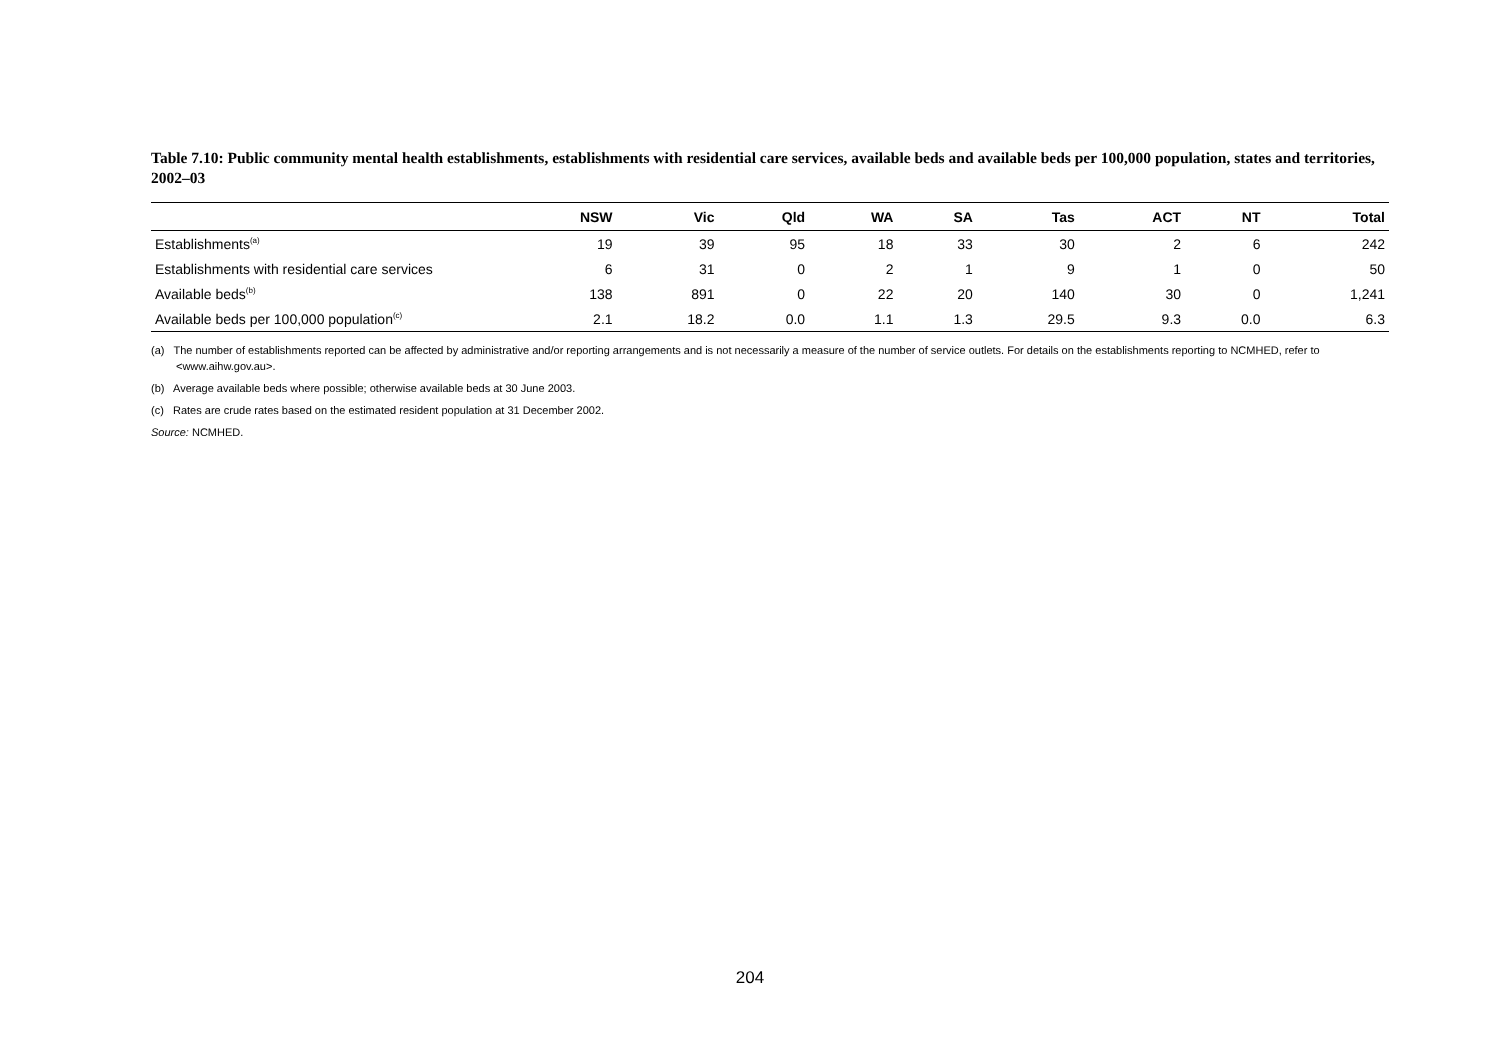Table 7.10: Public community mental health establishments, establishments with residential care services, available beds and available beds per 100,000 population, states and territories, 2002–03
| | NSW | Vic | Qld | WA | SA | Tas | ACT | NT | Total |
| --- | --- | --- | --- | --- | --- | --- | --- | --- | --- |
| Establishments<sup>(a)</sup> | 19 | 39 | 95 | 18 | 33 | 30 | 2 | 6 | 242 |
| Establishments with residential care services | 6 | 31 | 0 | 2 | 1 | 9 | 1 | 0 | 50 |
| Available beds<sup>(b)</sup> | 138 | 891 | 0 | 22 | 20 | 140 | 30 | 0 | 1,241 |
| Available beds per 100,000 population<sup>(c)</sup> | 2.1 | 18.2 | 0.0 | 1.1 | 1.3 | 29.5 | 9.3 | 0.0 | 6.3 |
(a) The number of establishments reported can be affected by administrative and/or reporting arrangements and is not necessarily a measure of the number of service outlets. For details on the establishments reporting to NCMHED, refer to <www.aihw.gov.au>.
(b) Average available beds where possible; otherwise available beds at 30 June 2003.
(c) Rates are crude rates based on the estimated resident population at 31 December 2002.
Source: NCMHED.
204